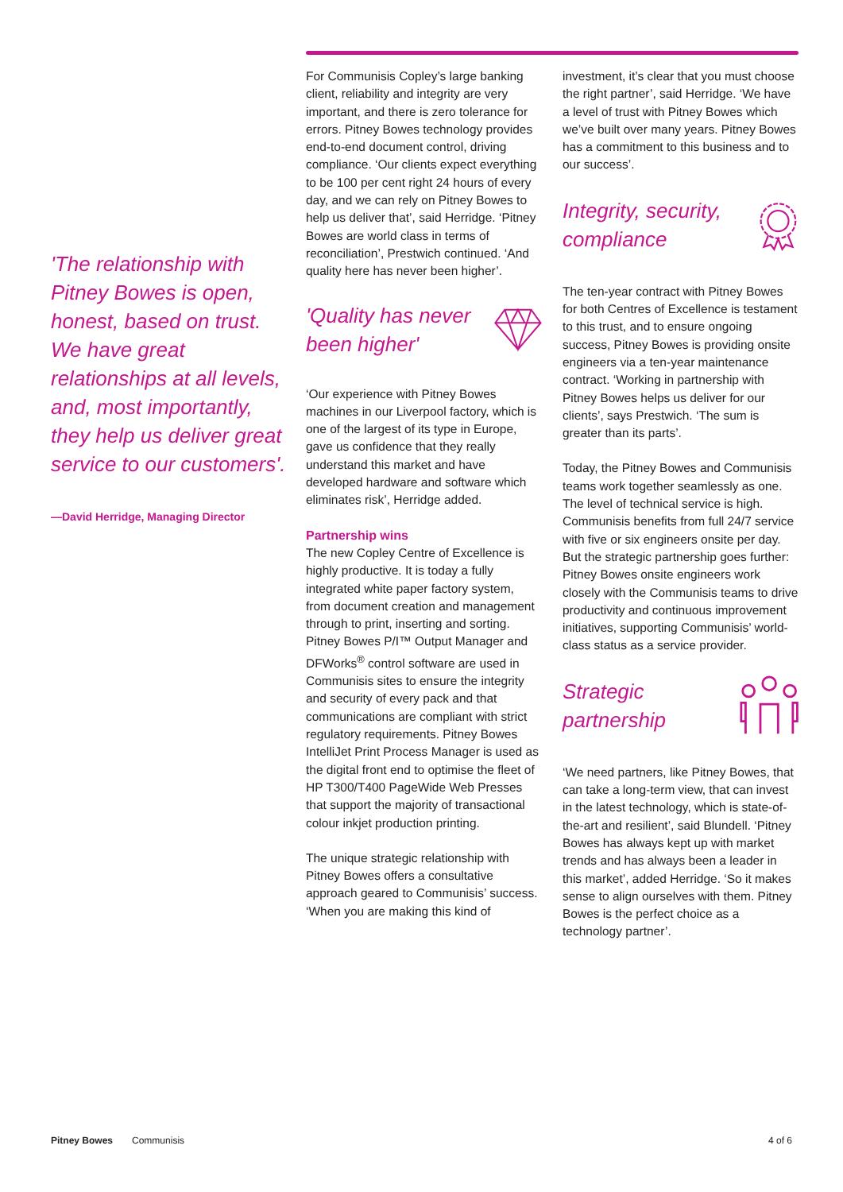'The relationship with Pitney Bowes is open, honest, based on trust. We have great relationships at all levels, and, most importantly, they help us deliver great service to our customers'.
—David Herridge, Managing Director
For Communisis Copley’s large banking client, reliability and integrity are very important, and there is zero tolerance for errors. Pitney Bowes technology provides end-to-end document control, driving compliance. ‘Our clients expect everything to be 100 per cent right 24 hours of every day, and we can rely on Pitney Bowes to help us deliver that’, said Herridge. ‘Pitney Bowes are world class in terms of reconciliation’, Prestwich continued. ‘And quality here has never been higher’.
'Quality has never been higher'
‘Our experience with Pitney Bowes machines in our Liverpool factory, which is one of the largest of its type in Europe, gave us confidence that they really understand this market and have developed hardware and software which eliminates risk’, Herridge added.
Partnership wins
The new Copley Centre of Excellence is highly productive. It is today a fully integrated white paper factory system, from document creation and management through to print, inserting and sorting. Pitney Bowes P/I™ Output Manager and DFWorks<sup>®</sup> control software are used in Communisis sites to ensure the integrity and security of every pack and that communications are compliant with strict regulatory requirements. Pitney Bowes IntelliJet Print Process Manager is used as the digital front end to optimise the fleet of HP T300/T400 PageWide Web Presses that support the majority of transactional colour inkjet production printing.
The unique strategic relationship with Pitney Bowes offers a consultative approach geared to Communisis’ success. ‘When you are making this kind of
investment, it’s clear that you must choose the right partner’, said Herridge. ‘We have a level of trust with Pitney Bowes which we’ve built over many years. Pitney Bowes has a commitment to this business and to our success’.
Integrity, security, compliance
The ten-year contract with Pitney Bowes for both Centres of Excellence is testament to this trust, and to ensure ongoing success, Pitney Bowes is providing onsite engineers via a ten-year maintenance contract. ‘Working in partnership with Pitney Bowes helps us deliver for our clients’, says Prestwich. ‘The sum is greater than its parts’.
Today, the Pitney Bowes and Communisis teams work together seamlessly as one. The level of technical service is high. Communisis benefits from full 24/7 service with five or six engineers onsite per day. But the strategic partnership goes further: Pitney Bowes onsite engineers work closely with the Communisis teams to drive productivity and continuous improvement initiatives, supporting Communisis’ world-class status as a service provider.
Strategic partnership
‘We need partners, like Pitney Bowes, that can take a long-term view, that can invest in the latest technology, which is state-of-the-art and resilient’, said Blundell. ‘Pitney Bowes has always kept up with market trends and has always been a leader in this market’, added Herridge. ‘So it makes sense to align ourselves with them. Pitney Bowes is the perfect choice as a technology partner’.
Pitney Bowes Communisis 4 of 6